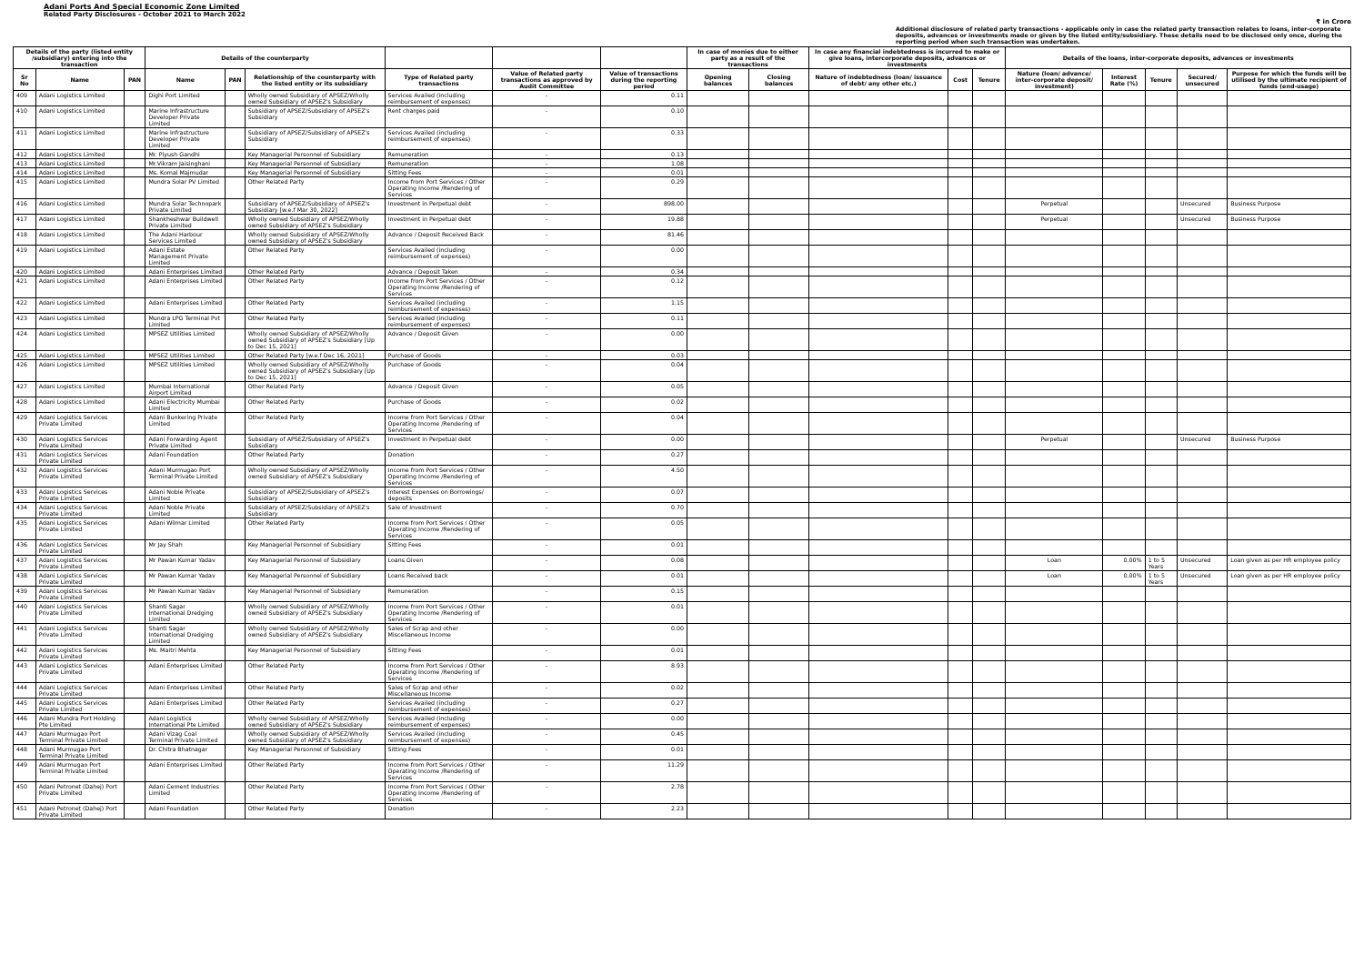Adani Ports And Special Economic Zone Limited
Related Party Disclosures - October 2021 to March 2022
₹ in Crore
Additional disclosure of related party transactions - applicable only in case the related party transaction relates to loans, inter-corporate deposits, advances or investments made or given by the listed entity/subsidiary. These details need to be disclosed only once, during the reporting period when such transaction was undertaken.
| Details of the party (listed entity /subsidiary) entering into the transaction | | | Details of the counterparty | | | | | | In case of monies due to either party as a result of the transactions | | In case any financial indebtedness is incurred to make or give loans, intercorporate deposits, advances or investments | | | Details of the loans, inter-corporate deposits, advances or investments | | | | |
| --- | --- | --- | --- | --- | --- | --- | --- | --- | --- | --- | --- | --- | --- | --- | --- | --- | --- | --- |
| Sr No | Name | PAN | Name | PAN | Relationship of the counterparty with the listed entity or its subsidiary | Type of Related party transactions | Value of Related party transactions as approved by Audit Committee | Value of transactions during the reporting period | Opening balances | Closing balances | Nature of indebtedness (loan/ issuance of debt/ any other etc.) | Cost | Tenure | Nature (loan/ advance/ inter-corporate deposit/ investment) | Interest Rate (%) | Tenure | Secured/ unsecured | Purpose for which the funds will be utilised by the ultimate recipient of funds (end-usage) |
| 409 | Adani Logistics Limited | | Dighi Port Limited | | Wholly owned Subsidiary of APSEZ/Wholly owned Subsidiary of APSEZ's Subsidiary | Services Availed (including reimbursement of expenses) | - | 0.11 | | | | | | | | | | |
| 410 | Adani Logistics Limited | | Marine Infrastructure Developer Private Limited | | Subsidiary of APSEZ/Subsidiary of APSEZ's Subsidiary | Rent charges paid | - | 0.10 | | | | | | | | | | |
| 411 | Adani Logistics Limited | | Marine Infrastructure Developer Private Limited | | Subsidiary of APSEZ/Subsidiary of APSEZ's Subsidiary | Services Availed (including reimbursement of expenses) | - | 0.33 | | | | | | | | | | |
| 412 | Adani Logistics Limited | | Mr. Piyush Gandhi | | Key Managerial Personnel of Subsidiary | Remuneration | - | 0.13 | | | | | | | | | | |
| 413 | Adani Logistics Limited | | Mr.Vikram Jaisinghani | | Key Managerial Personnel of Subsidiary | Remuneration | - | 1.08 | | | | | | | | | | |
| 414 | Adani Logistics Limited | | Ms. Komal Majmudar | | Key Managerial Personnel of Subsidiary | Sitting Fees | - | 0.01 | | | | | | | | | | |
| 415 | Adani Logistics Limited | | Mundra Solar PV Limited | | Other Related Party | Income from Port Services / Other Operating Income /Rendering of Services | - | 0.29 | | | | | | | | | | |
| 416 | Adani Logistics Limited | | Mundra Solar Technopark Private Limited | | Subsidiary of APSEZ/Subsidiary of APSEZ's Subsidiary [w.e.f Mar 30, 2022] | Investment in Perpetual debt | - | 898.00 | | | | | | Perpetual | | | Unsecured | Business Purpose |
| 417 | Adani Logistics Limited | | Shankheshwar Buildwell Private Limited | | Wholly owned Subsidiary of APSEZ/Wholly owned Subsidiary of APSEZ's Subsidiary | Investment in Perpetual debt | - | 19.88 | | | | | | Perpetual | | | Unsecured | Business Purpose |
| 418 | Adani Logistics Limited | | The Adani Harbour Services Limited | | Wholly owned Subsidiary of APSEZ/Wholly owned Subsidiary of APSEZ's Subsidiary | Advance / Deposit Received Back | - | 81.46 | | | | | | | | | | |
| 419 | Adani Logistics Limited | | Adani Estate Management Private Limited | | Other Related Party | Services Availed (including reimbursement of expenses) | - | 0.00 | | | | | | | | | | |
| 420 | Adani Logistics Limited | | Adani Enterprises Limited | | Other Related Party | Advance / Deposit Taken | - | 0.34 | | | | | | | | | | |
| 421 | Adani Logistics Limited | | Adani Enterprises Limited | | Other Related Party | Income from Port Services / Other Operating Income /Rendering of Services | - | 0.12 | | | | | | | | | | |
| 422 | Adani Logistics Limited | | Adani Enterprises Limited | | Other Related Party | Services Availed (including reimbursement of expenses) | - | 1.15 | | | | | | | | | | |
| 423 | Adani Logistics Limited | | Mundra LPG Terminal Pvt Limited | | Other Related Party | Services Availed (including reimbursement of expenses) | - | 0.11 | | | | | | | | | | |
| 424 | Adani Logistics Limited | | MPSEZ Utilities Limited | | Wholly owned Subsidiary of APSEZ/Wholly owned Subsidiary of APSEZ's Subsidiary [Up to Dec 15, 2021] | Advance / Deposit Given | - | 0.00 | | | | | | | | | | |
| 425 | Adani Logistics Limited | | MPSEZ Utilities Limited | | Other Related Party [w.e.f Dec 16, 2021] | Purchase of Goods | - | 0.03 | | | | | | | | | | |
| 426 | Adani Logistics Limited | | MPSEZ Utilities Limited | | Wholly owned Subsidiary of APSEZ/Wholly owned Subsidiary of APSEZ's Subsidiary [Up to Dec 15, 2021] | Purchase of Goods | - | 0.04 | | | | | | | | | | |
| 427 | Adani Logistics Limited | | Mumbai International Airport Limited | | Other Related Party | Advance / Deposit Given | - | 0.05 | | | | | | | | | | |
| 428 | Adani Logistics Limited | | Adani Electricity Mumbai Limited | | Other Related Party | Purchase of Goods | - | 0.02 | | | | | | | | | | |
| 429 | Adani Logistics Services Private Limited | | Adani Bunkering Private Limited | | Other Related Party | Income from Port Services / Other Operating Income /Rendering of Services | - | 0.04 | | | | | | | | | | |
| 430 | Adani Logistics Services Private Limited | | Adani Forwarding Agent Private Limited | | Subsidiary of APSEZ/Subsidiary of APSEZ's Subsidiary | Investment in Perpetual debt | - | 0.00 | | | | | | Perpetual | | | Unsecured | Business Purpose |
| 431 | Adani Logistics Services Private Limited | | Adani Foundation | | Other Related Party | Donation | - | 0.27 | | | | | | | | | | |
| 432 | Adani Logistics Services Private Limited | | Adani Murmugao Port Terminal Private Limited | | Wholly owned Subsidiary of APSEZ/Wholly owned Subsidiary of APSEZ's Subsidiary | Income from Port Services / Other Operating Income /Rendering of Services | - | 4.50 | | | | | | | | | | |
| 433 | Adani Logistics Services Private Limited | | Adani Noble Private Limited | | Subsidiary of APSEZ/Subsidiary of APSEZ's Subsidiary | Interest Expenses on Borrowings/ deposits | - | 0.07 | | | | | | | | | | |
| 434 | Adani Logistics Services Private Limited | | Adani Noble Private Limited | | Subsidiary of APSEZ/Subsidiary of APSEZ's Subsidiary | Sale of Investment | - | 0.70 | | | | | | | | | | |
| 435 | Adani Logistics Services Private Limited | | Adani Wilmar Limited | | Other Related Party | Income from Port Services / Other Operating Income /Rendering of Services | - | 0.05 | | | | | | | | | | |
| 436 | Adani Logistics Services Private Limited | | Mr Jay Shah | | Key Managerial Personnel of Subsidiary | Sitting Fees | - | 0.01 | | | | | | | | | | |
| 437 | Adani Logistics Services Private Limited | | Mr Pawan Kumar Yadav | | Key Managerial Personnel of Subsidiary | Loans Given | - | 0.08 | | | | | | Loan | 0.00% | 1 to 5 Years | Unsecured | Loan given as per HR employee policy |
| 438 | Adani Logistics Services Private Limited | | Mr Pawan Kumar Yadav | | Key Managerial Personnel of Subsidiary | Loans Received back | - | 0.01 | | | | | | Loan | 0.00% | 1 to 5 Years | Unsecured | Loan given as per HR employee policy |
| 439 | Adani Logistics Services Private Limited | | Mr Pawan Kumar Yadav | | Key Managerial Personnel of Subsidiary | Remuneration | - | 0.15 | | | | | | | | | | |
| 440 | Adani Logistics Services Private Limited | | Shanti Sagar International Dredging Limited | | Wholly owned Subsidiary of APSEZ/Wholly owned Subsidiary of APSEZ's Subsidiary | Income from Port Services / Other Operating Income /Rendering of Services | - | 0.01 | | | | | | | | | | |
| 441 | Adani Logistics Services Private Limited | | Shanti Sagar International Dredging Limited | | Wholly owned Subsidiary of APSEZ/Wholly owned Subsidiary of APSEZ's Subsidiary | Sales of Scrap and other Miscellaneous Income | - | 0.00 | | | | | | | | | | |
| 442 | Adani Logistics Services Private Limited | | Ms. Maitri Mehta | | Key Managerial Personnel of Subsidiary | Sitting Fees | - | 0.01 | | | | | | | | | | |
| 443 | Adani Logistics Services Private Limited | | Adani Enterprises Limited | | Other Related Party | Income from Port Services / Other Operating Income /Rendering of Services | - | 8.93 | | | | | | | | | | |
| 444 | Adani Logistics Services Private Limited | | Adani Enterprises Limited | | Other Related Party | Sales of Scrap and other Miscellaneous Income | - | 0.02 | | | | | | | | | | |
| 445 | Adani Logistics Services Private Limited | | Adani Enterprises Limited | | Other Related Party | Services Availed (including reimbursement of expenses) | - | 0.27 | | | | | | | | | | |
| 446 | Adani Mundra Port Holding Pte Limited | | Adani Logistics International Pte Limited | | Wholly owned Subsidiary of APSEZ/Wholly owned Subsidiary of APSEZ's Subsidiary | Services Availed (including reimbursement of expenses) | - | 0.00 | | | | | | | | | | |
| 447 | Adani Murmugao Port Terminal Private Limited | | Adani Vizag Coal Terminal Private Limited | | Wholly owned Subsidiary of APSEZ/Wholly owned Subsidiary of APSEZ's Subsidiary | Services Availed (including reimbursement of expenses) | - | 0.45 | | | | | | | | | | |
| 448 | Adani Murmugao Port Terminal Private Limited | | Dr. Chitra Bhatnagar | | Key Managerial Personnel of Subsidiary | Sitting Fees | - | 0.01 | | | | | | | | | | |
| 449 | Adani Murmugao Port Terminal Private Limited | | Adani Enterprises Limited | | Other Related Party | Income from Port Services / Other Operating Income /Rendering of Services | - | 11.29 | | | | | | | | | | |
| 450 | Adani Petronet (Dahej) Port Private Limited | | Adani Cement Industries Limited | | Other Related Party | Income from Port Services / Other Operating Income /Rendering of Services | - | 2.78 | | | | | | | | | | |
| 451 | Adani Petronet (Dahej) Port Private Limited | | Adani Foundation | | Other Related Party | Donation | - | 2.23 | | | | | | | | | | |